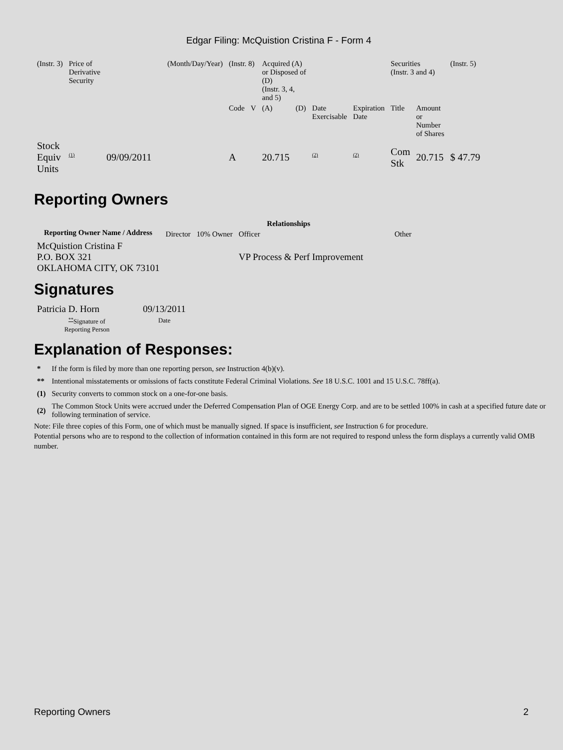Edgar Filing: McQuistion Cristina F - Form 4
| (Instr. 3) | Price of Derivative Security | | (Month/Day/Year) | (Instr. 8) | | Acquired (A) or Disposed of (D) (Instr. 3, 4, and 5) | | | | Securities (Instr. 3 and 4) | | (Instr. 5) |
| | | | | Code | V | (A) | (D) | Date Exercisable | Expiration Date | Title | Amount or Number of Shares | |
| Stock Equiv Units | <sup>(1)</sup> | 09/09/2011 | | A | | 20.715 | | <sup>(2)</sup> | <sup>(2)</sup> | Com Stk | 20.715 | $ 47.79 |
Reporting Owners
| Reporting Owner Name / Address | Relationships | | | |
| --- | --- | --- | --- | --- |
| | Director | 10% Owner | Officer | Other |
| McQuistion Cristina F P.O. BOX 321 OKLAHOMA CITY, OK 73101 | | | VP Process & Perf Improvement | |
Signatures
| Patricia D. Horn | 09/13/2011 |
| <sup>**</sup> Signature of Reporting Person | Date |
Explanation of Responses:
| * | If the form is filed by more than one reporting person, see Instruction 4(b)(v). |
| ** | Intentional misstatements or omissions of facts constitute Federal Criminal Violations. See 18 U.S.C. 1001 and 15 U.S.C. 78ff(a). |
| (1) | Security converts to common stock on a one-for-one basis. |
| (2) | The Common Stock Units were accrued under the Deferred Compensation Plan of OGE Energy Corp. and are to be settled 100% in cash at a specified future date or following termination of service. |
Note: File three copies of this Form, one of which must be manually signed. If space is insufficient, see Instruction 6 for procedure.
Potential persons who are to respond to the collection of information contained in this form are not required to respond unless the form displays a currently valid OMB number.
Reporting Owners 2